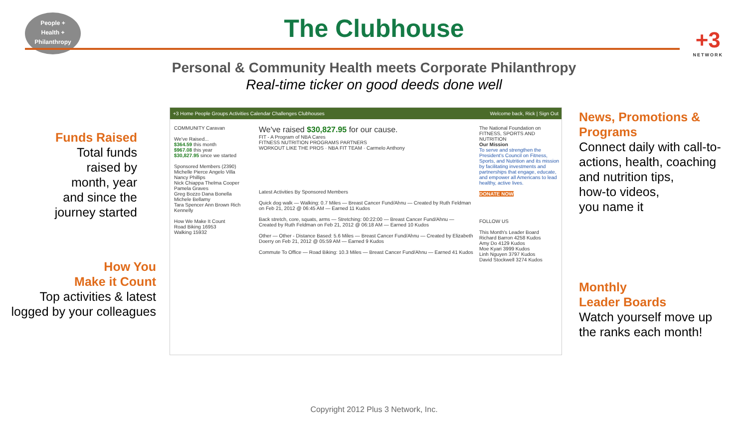People +
Health +
Philanthropy
The Clubhouse +3
NETWORK
Personal & Community Health meets Corporate Philanthropy
Real-time ticker on good deeds done well
Funds Raised
Total funds
raised by
month, year
and since the
journey started
How You
Make it Count
Top activities & latest
logged by your colleagues
+3 Home People Groups Activities Calendar Challenges Clubhouses Welcome back, Rick | Sign Out
COMMUNITY Caravan
We've Raised...
$364.59 this month
$967.08 this year
$30,827.95 since we started
Sponsored Members (2390)
Michelle Pierce Angelo Villa Nancy Phillips
Nick Chiappa Thelma Cooper Pamela Graves
Greg Bozzo Dana Bonella Michele Bellamy
Tara Spencer Ann Brown Rich Kennelly
How We Make It Count
Road Biking 16953
Walking 15932
We've raised $30,827.95 for our cause.
FIT - A Program of NBA Cares
FITNESS NUTRITION PROGRAMS PARTNERS
WORKOUT LIKE THE PROS · NBA FIT TEAM · Carmelo Anthony
Latest Activities By Sponsored Members
Quick dog walk — Walking: 0.7 Miles — Breast Cancer Fund/Ahnu — Created by Ruth Feldman on Feb 21, 2012 @ 06:45 AM — Earned 11 Kudos
Back stretch, core, squats, arms — Stretching: 00:22:00 — Breast Cancer Fund/Ahnu — Created by Ruth Feldman on Feb 21, 2012 @ 06:18 AM — Earned 10 Kudos
Other — Other - Distance Based: 5.6 Miles — Breast Cancer Fund/Ahnu — Created by Elizabeth Doerry on Feb 21, 2012 @ 05:59 AM — Earned 9 Kudos
Commute To Office — Road Biking: 10.3 Miles — Breast Cancer Fund/Ahnu — Earned 41 Kudos
The National Foundation on FITNESS, SPORTS AND NUTRITION
Our Mission
To serve and strengthen the President's Council on Fitness, Sports, and Nutrition and its mission by facilitating investments and partnerships that engage, educate, and empower all Americans to lead healthy, active lives.
DONATE NOW
FOLLOW US
This Month's Leader Board
Richard Barron 4258 Kudos
Amy Do 4129 Kudos
Moe Kyari 3999 Kudos
Linh Nguyen 3797 Kudos
David Stockwell 3274 Kudos
News, Promotions &
Programs
Connect daily with call-to-
actions, health, coaching
and nutrition tips,
how-to videos,
you name it
Monthly
Leader Boards
Watch yourself move up
the ranks each month!
Copyright 2012 Plus 3 Network, Inc.